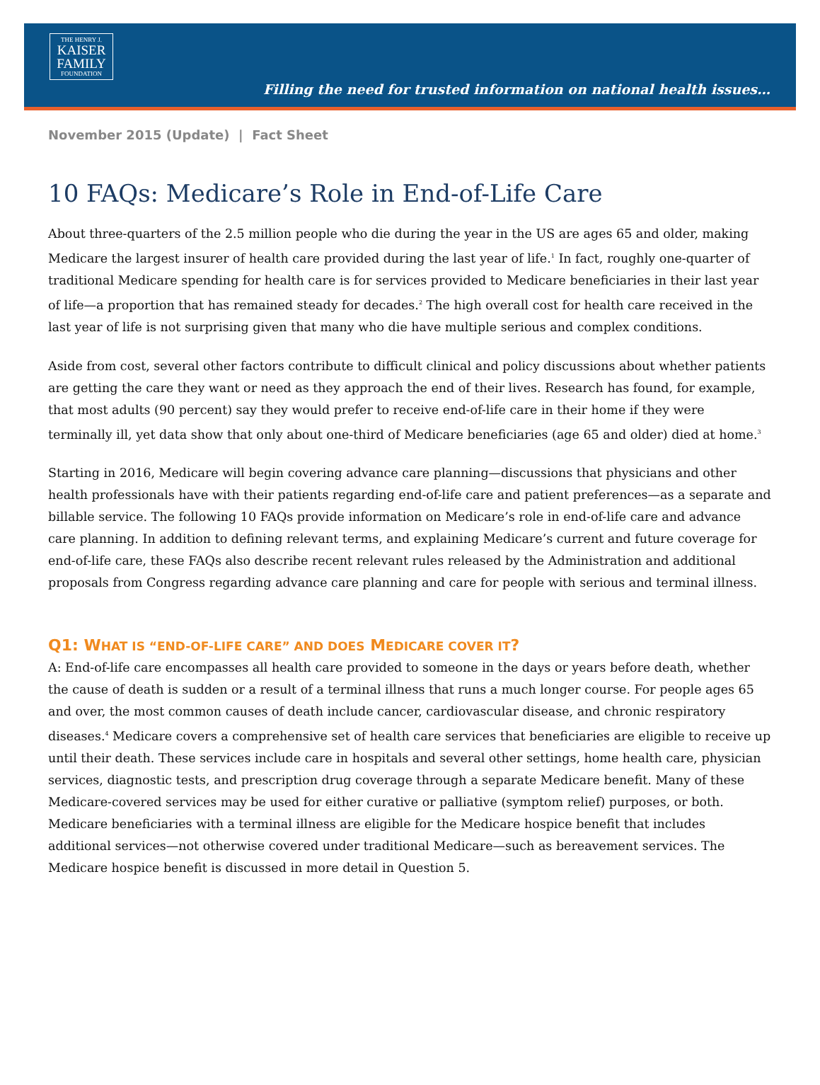THE HENRY J.
KAISER
FAMILY
FOUNDATION
Filling the need for trusted information on national health issues…
November 2015 (Update) | Fact Sheet
10 FAQs: Medicare’s Role in End-of-Life Care
About three-quarters of the 2.5 million people who die during the year in the US are ages 65 and older, making Medicare the largest insurer of health care provided during the last year of life.<sup>1</sup> In fact, roughly one-quarter of traditional Medicare spending for health care is for services provided to Medicare beneficiaries in their last year of life—a proportion that has remained steady for decades.<sup>2</sup> The high overall cost for health care received in the last year of life is not surprising given that many who die have multiple serious and complex conditions.
Aside from cost, several other factors contribute to difficult clinical and policy discussions about whether patients are getting the care they want or need as they approach the end of their lives. Research has found, for example, that most adults (90 percent) say they would prefer to receive end-of-life care in their home if they were terminally ill, yet data show that only about one-third of Medicare beneficiaries (age 65 and older) died at home.<sup>3</sup>
Starting in 2016, Medicare will begin covering advance care planning—discussions that physicians and other health professionals have with their patients regarding end-of-life care and patient preferences—as a separate and billable service. The following 10 FAQs provide information on Medicare’s role in end-of-life care and advance care planning. In addition to defining relevant terms, and explaining Medicare’s current and future coverage for end-of-life care, these FAQs also describe recent relevant rules released by the Administration and additional proposals from Congress regarding advance care planning and care for people with serious and terminal illness.
Q1: WHAT IS “END-OF-LIFE CARE” AND DOES MEDICARE COVER IT?
A: End-of-life care encompasses all health care provided to someone in the days or years before death, whether the cause of death is sudden or a result of a terminal illness that runs a much longer course. For people ages 65 and over, the most common causes of death include cancer, cardiovascular disease, and chronic respiratory diseases.<sup>4</sup> Medicare covers a comprehensive set of health care services that beneficiaries are eligible to receive up until their death. These services include care in hospitals and several other settings, home health care, physician services, diagnostic tests, and prescription drug coverage through a separate Medicare benefit. Many of these Medicare-covered services may be used for either curative or palliative (symptom relief) purposes, or both. Medicare beneficiaries with a terminal illness are eligible for the Medicare hospice benefit that includes additional services—not otherwise covered under traditional Medicare—such as bereavement services. The Medicare hospice benefit is discussed in more detail in Question 5.